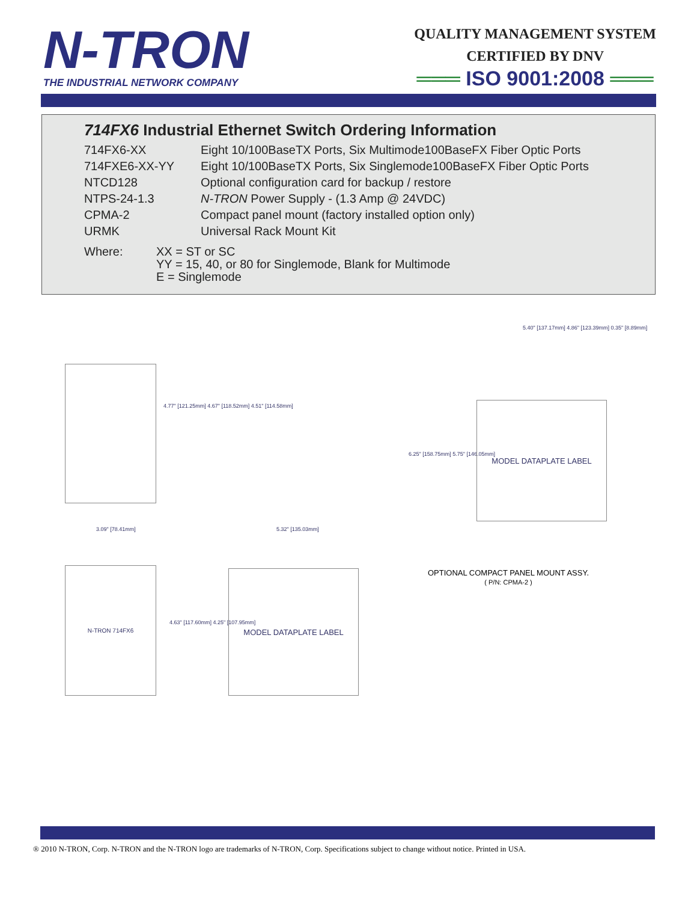N-TRON
THE INDUSTRIAL NETWORK COMPANY
QUALITY MANAGEMENT SYSTEM
CERTIFIED BY DNV
═══ ISO 9001:2008 ═══
714FX6 Industrial Ethernet Switch Ordering Information
| 714FX6-XX | Eight 10/100BaseTX Ports, Six Multimode100BaseFX Fiber Optic Ports |
| 714FXE6-XX-YY | Eight 10/100BaseTX Ports, Six Singlemode100BaseFX Fiber Optic Ports |
| NTCD128 | Optional configuration card for backup / restore |
| NTPS-24-1.3 | N-TRON Power Supply - (1.3 Amp @ 24VDC) |
| CPMA-2 | Compact panel mount (factory installed option only) |
| URMK | Universal Rack Mount Kit |
Where: XX = ST or SC
YY = 15, 40, or 80 for Singlemode, Blank for Multimode
E = Singlemode
4.77" [121.25mm] 4.67" [118.52mm] 4.51" [114.58mm]
N-TRON 714FX6
3.09" [78.41mm] 5.32" [135.03mm]
4.63" [117.60mm] 4.25" [107.95mm]
MODEL DATAPLATE LABEL
5.40" [137.17mm] 4.86" [123.39mm] 0.35" [8.89mm]
6.25" [158.75mm] 5.75" [146.05mm]
MODEL DATAPLATE LABEL
OPTIONAL COMPACT PANEL MOUNT ASSY.
( P/N: CPMA-2 )
® 2010 N-TRON, Corp. N-TRON and the N-TRON logo are trademarks of N-TRON, Corp. Specifications subject to change without notice. Printed in USA.